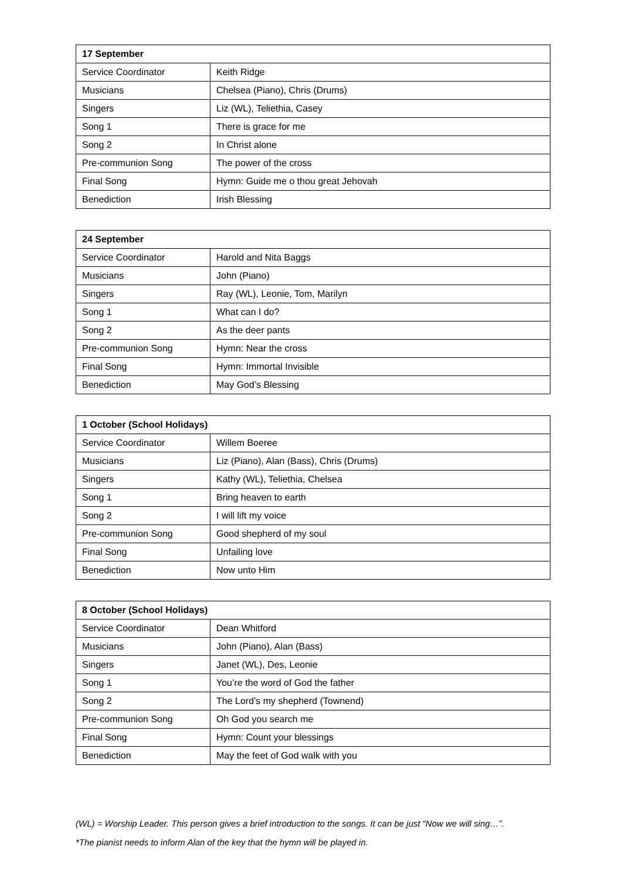| 17 September | |
| --- | --- |
| Service Coordinator | Keith Ridge |
| Musicians | Chelsea (Piano), Chris (Drums) |
| Singers | Liz (WL), Teliethia, Casey |
| Song 1 | There is grace for me |
| Song 2 | In Christ alone |
| Pre-communion Song | The power of the cross |
| Final Song | Hymn: Guide me o thou great Jehovah |
| Benediction | Irish Blessing |
| 24 September | |
| --- | --- |
| Service Coordinator | Harold and Nita Baggs |
| Musicians | John (Piano) |
| Singers | Ray (WL), Leonie, Tom, Marilyn |
| Song 1 | What can I do? |
| Song 2 | As the deer pants |
| Pre-communion Song | Hymn: Near the cross |
| Final Song | Hymn: Immortal Invisible |
| Benediction | May God’s Blessing |
| 1 October (School Holidays) | |
| --- | --- |
| Service Coordinator | Willem Boeree |
| Musicians | Liz (Piano), Alan (Bass), Chris (Drums) |
| Singers | Kathy (WL), Teliethia, Chelsea |
| Song 1 | Bring heaven to earth |
| Song 2 | I will lift my voice |
| Pre-communion Song | Good shepherd of my soul |
| Final Song | Unfailing love |
| Benediction | Now unto Him |
| 8 October (School Holidays) | |
| --- | --- |
| Service Coordinator | Dean Whitford |
| Musicians | John (Piano), Alan (Bass) |
| Singers | Janet (WL), Des, Leonie |
| Song 1 | You’re the word of God the father |
| Song 2 | The Lord’s my shepherd (Townend) |
| Pre-communion Song | Oh God you search me |
| Final Song | Hymn: Count your blessings |
| Benediction | May the feet of God walk with you |
(WL) = Worship Leader. This person gives a brief introduction to the songs. It can be just “Now we will sing…”.
*The pianist needs to inform Alan of the key that the hymn will be played in.